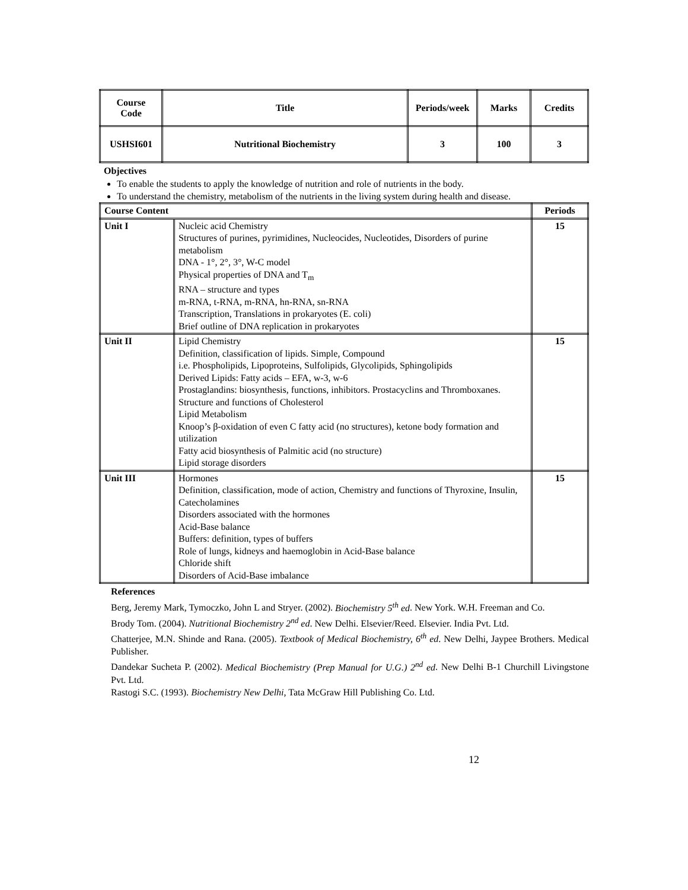| Course Code | Title | Periods/week | Marks | Credits |
| USHSI601 | Nutritional Biochemistry | 3 | 100 | 3 |
Objectives
To enable the students to apply the knowledge of nutrition and role of nutrients in the body.
To understand the chemistry, metabolism of the nutrients in the living system during health and disease.
| Course Content | | Periods |
| --- | --- | --- |
| Unit I | Nucleic acid Chemistry Structures of purines, pyrimidines, Nucleocides, Nucleotides, Disorders of purine metabolism DNA - 1°, 2°, 3°, W-C model Physical properties of DNA and T<sub>m</sub> RNA – structure and types m-RNA, t-RNA, m-RNA, hn-RNA, sn-RNA Transcription, Translations in prokaryotes (E. coli) Brief outline of DNA replication in prokaryotes | 15 |
| Unit II | Lipid Chemistry Definition, classification of lipids. Simple, Compound i.e. Phospholipids, Lipoproteins, Sulfolipids, Glycolipids, Sphingolipids Derived Lipids: Fatty acids – EFA, w-3, w-6 Prostaglandins: biosynthesis, functions, inhibitors. Prostacyclins and Thromboxanes. Structure and functions of Cholesterol Lipid Metabolism Knoop’s β-oxidation of even C fatty acid (no structures), ketone body formation and utilization Fatty acid biosynthesis of Palmitic acid (no structure) Lipid storage disorders | 15 |
| Unit III | Hormones Definition, classification, mode of action, Chemistry and functions of Thyroxine, Insulin, Catecholamines Disorders associated with the hormones Acid-Base balance Buffers: definition, types of buffers Role of lungs, kidneys and haemoglobin in Acid-Base balance Chloride shift Disorders of Acid-Base imbalance | 15 |
References
Berg, Jeremy Mark, Tymoczko, John L and Stryer. (2002). Biochemistry 5<sup>th</sup> ed. New York. W.H. Freeman and Co.
Brody Tom. (2004). Nutritional Biochemistry 2<sup>nd</sup> ed. New Delhi. Elsevier/Reed. Elsevier. India Pvt. Ltd.
Chatterjee, M.N. Shinde and Rana. (2005). Textbook of Medical Biochemistry, 6<sup>th</sup> ed. New Delhi, Jaypee Brothers. Medical Publisher.
Dandekar Sucheta P. (2002). Medical Biochemistry (Prep Manual for U.G.) 2<sup>nd</sup> ed. New Delhi B-1 Churchill Livingstone Pvt. Ltd.
Rastogi S.C. (1993). Biochemistry New Delhi, Tata McGraw Hill Publishing Co. Ltd.
12